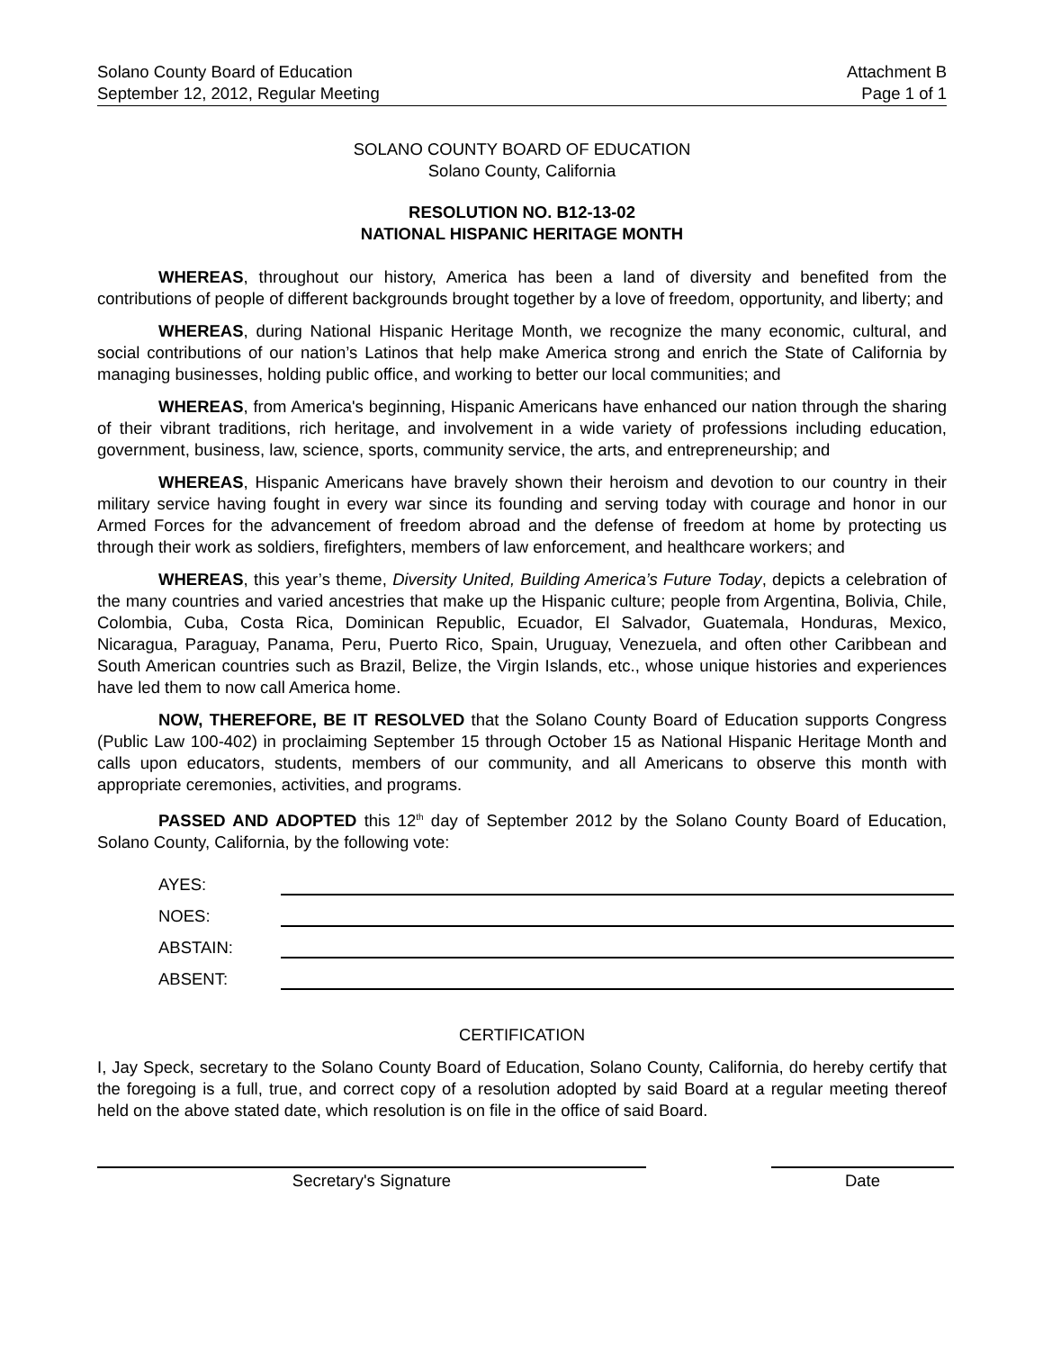Solano County Board of Education
September 12, 2012, Regular Meeting
Attachment B
Page 1 of 1
SOLANO COUNTY BOARD OF EDUCATION
Solano County, California
RESOLUTION NO. B12-13-02
NATIONAL HISPANIC HERITAGE MONTH
WHEREAS, throughout our history, America has been a land of diversity and benefited from the contributions of people of different backgrounds brought together by a love of freedom, opportunity, and liberty; and
WHEREAS, during National Hispanic Heritage Month, we recognize the many economic, cultural, and social contributions of our nation’s Latinos that help make America strong and enrich the State of California by managing businesses, holding public office, and working to better our local communities; and
WHEREAS, from America's beginning, Hispanic Americans have enhanced our nation through the sharing of their vibrant traditions, rich heritage, and involvement in a wide variety of professions including education, government, business, law, science, sports, community service, the arts, and entrepreneurship; and
WHEREAS, Hispanic Americans have bravely shown their heroism and devotion to our country in their military service having fought in every war since its founding and serving today with courage and honor in our Armed Forces for the advancement of freedom abroad and the defense of freedom at home by protecting us through their work as soldiers, firefighters, members of law enforcement, and healthcare workers; and
WHEREAS, this year’s theme, Diversity United, Building America’s Future Today, depicts a celebration of the many countries and varied ancestries that make up the Hispanic culture; people from Argentina, Bolivia, Chile, Colombia, Cuba, Costa Rica, Dominican Republic, Ecuador, El Salvador, Guatemala, Honduras, Mexico, Nicaragua, Paraguay, Panama, Peru, Puerto Rico, Spain, Uruguay, Venezuela, and often other Caribbean and South American countries such as Brazil, Belize, the Virgin Islands, etc., whose unique histories and experiences have led them to now call America home.
NOW, THEREFORE, BE IT RESOLVED that the Solano County Board of Education supports Congress (Public Law 100-402) in proclaiming September 15 through October 15 as National Hispanic Heritage Month and calls upon educators, students, members of our community, and all Americans to observe this month with appropriate ceremonies, activities, and programs.
PASSED AND ADOPTED this 12<sup>th</sup> day of September 2012 by the Solano County Board of Education, Solano County, California, by the following vote:
AYES:
NOES:
ABSTAIN:
ABSENT:
CERTIFICATION
I, Jay Speck, secretary to the Solano County Board of Education, Solano County, California, do hereby certify that the foregoing is a full, true, and correct copy of a resolution adopted by said Board at a regular meeting thereof held on the above stated date, which resolution is on file in the office of said Board.
Secretary's Signature Date